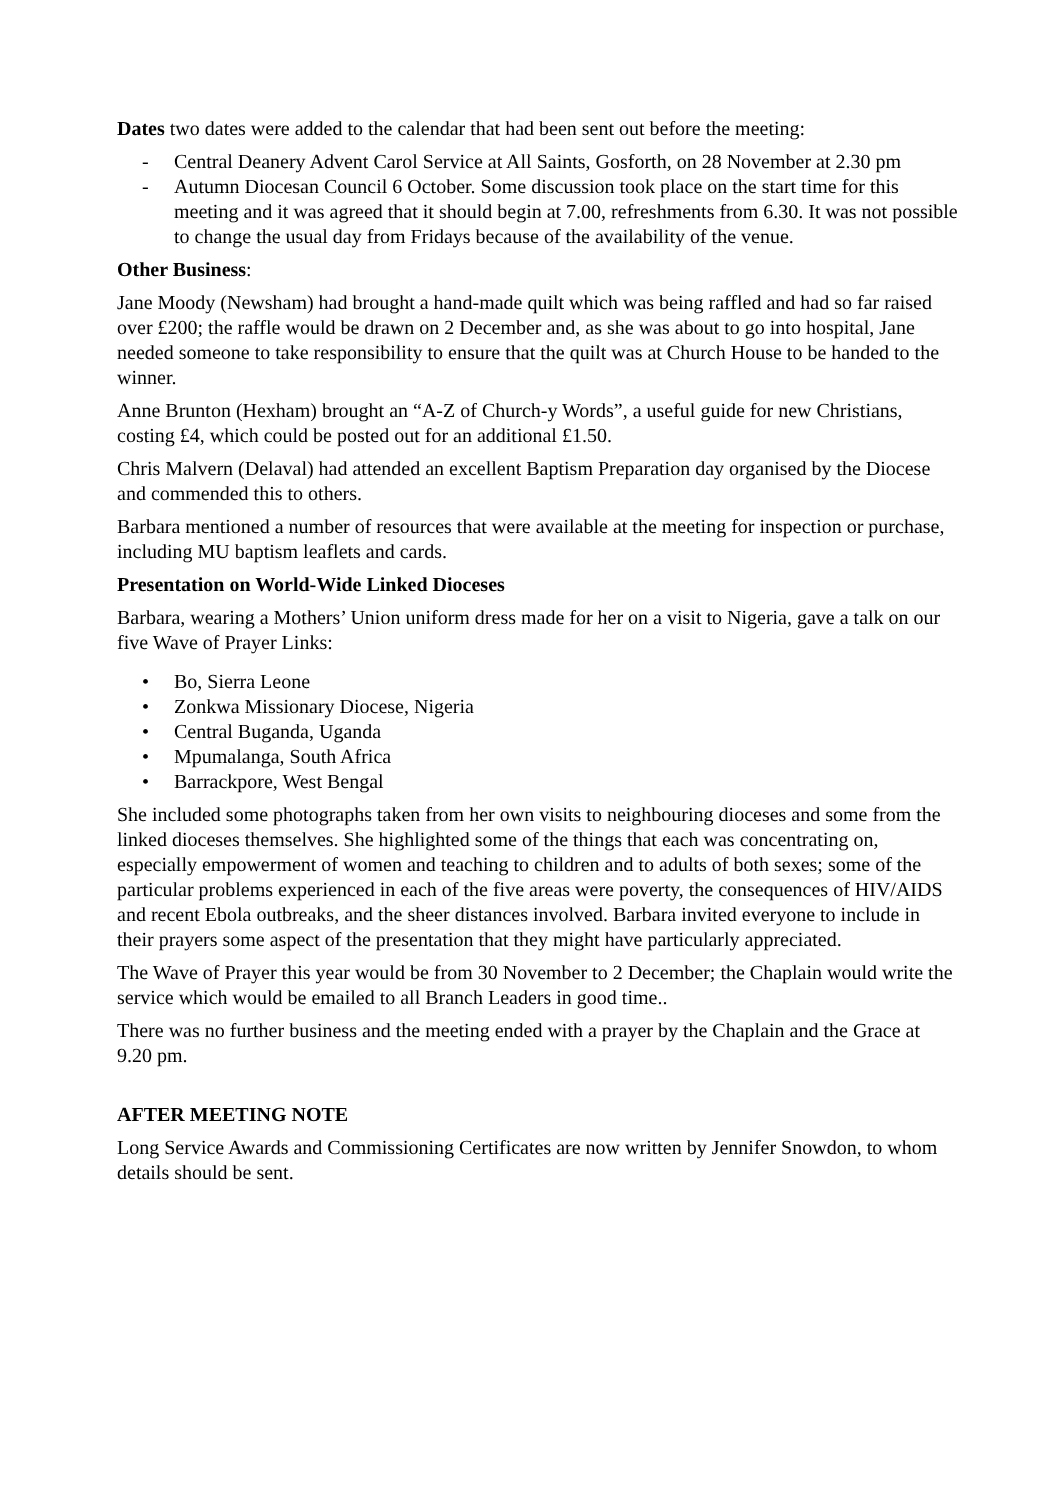Dates two dates were added to the calendar that had been sent out before the meeting:
- Central Deanery Advent Carol Service at All Saints, Gosforth, on 28 November at 2.30 pm
- Autumn Diocesan Council 6 October. Some discussion took place on the start time for this meeting and it was agreed that it should begin at 7.00, refreshments from 6.30. It was not possible to change the usual day from Fridays because of the availability of the venue.
Other Business:
Jane Moody (Newsham) had brought a hand-made quilt which was being raffled and had so far raised over £200; the raffle would be drawn on 2 December and, as she was about to go into hospital, Jane needed someone to take responsibility to ensure that the quilt was at Church House to be handed to the winner.
Anne Brunton (Hexham) brought an “A-Z of Church-y Words”, a useful guide for new Christians, costing £4, which could be posted out for an additional £1.50.
Chris Malvern (Delaval) had attended an excellent Baptism Preparation day organised by the Diocese and commended this to others.
Barbara mentioned a number of resources that were available at the meeting for inspection or purchase, including MU baptism leaflets and cards.
Presentation on World-Wide Linked Dioceses
Barbara, wearing a Mothers’ Union uniform dress made for her on a visit to Nigeria, gave a talk on our five Wave of Prayer Links:
• Bo, Sierra Leone
• Zonkwa Missionary Diocese, Nigeria
• Central Buganda, Uganda
• Mpumalanga, South Africa
• Barrackpore, West Bengal
She included some photographs taken from her own visits to neighbouring dioceses and some from the linked dioceses themselves. She highlighted some of the things that each was concentrating on, especially empowerment of women and teaching to children and to adults of both sexes; some of the particular problems experienced in each of the five areas were poverty, the consequences of HIV/AIDS and recent Ebola outbreaks, and the sheer distances involved. Barbara invited everyone to include in their prayers some aspect of the presentation that they might have particularly appreciated.
The Wave of Prayer this year would be from 30 November to 2 December; the Chaplain would write the service which would be emailed to all Branch Leaders in good time..
There was no further business and the meeting ended with a prayer by the Chaplain and the Grace at 9.20 pm.
AFTER MEETING NOTE
Long Service Awards and Commissioning Certificates are now written by Jennifer Snowdon, to whom details should be sent.